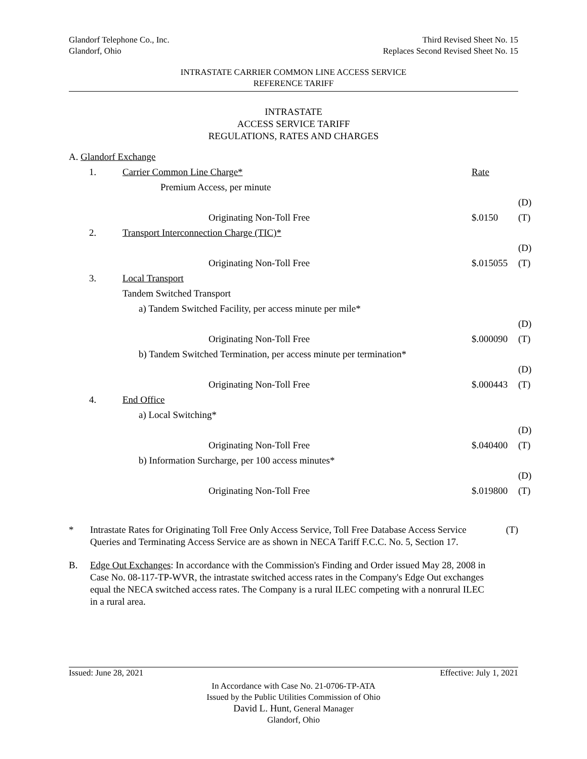Glandorf Telephone Co., Inc.
Glandorf, Ohio
Third Revised Sheet No. 15
Replaces Second Revised Sheet No. 15
INTRASTATE CARRIER COMMON LINE ACCESS SERVICE
REFERENCE TARIFF
INTRASTATE
ACCESS SERVICE TARIFF
REGULATIONS, RATES AND CHARGES
| A. Glandorf Exchange | | | | |
| | 1. | Carrier Common Line Charge* | Rate | |
| | | Premium Access, per minute | | |
| | | | | (D) |
| | | Originating Non-Toll Free | $.0150 | (T) |
| | 2. | Transport Interconnection Charge (TIC)* | | |
| | | | | (D) |
| | | Originating Non-Toll Free | $.015055 | (T) |
| | 3. | Local Transport | | |
| | | Tandem Switched Transport | | |
| | | a) Tandem Switched Facility, per access minute per mile* | | |
| | | | | (D) |
| | | Originating Non-Toll Free | $.000090 | (T) |
| | | b) Tandem Switched Termination, per access minute per termination* | | |
| | | | | (D) |
| | | Originating Non-Toll Free | $.000443 | (T) |
| | 4. | End Office | | |
| | | a) Local Switching* | | |
| | | | | (D) |
| | | Originating Non-Toll Free | $.040400 | (T) |
| | | b) Information Surcharge, per 100 access minutes* | | |
| | | | | (D) |
| | | Originating Non-Toll Free | $.019800 | (T) |
* Intrastate Rates for Originating Toll Free Only Access Service, Toll Free Database Access Service Queries and Terminating Access Service are as shown in NECA Tariff F.C.C. No. 5, Section 17.
(T)
B. Edge Out Exchanges: In accordance with the Commission's Finding and Order issued May 28, 2008 in Case No. 08-117-TP-WVR, the intrastate switched access rates in the Company's Edge Out exchanges equal the NECA switched access rates. The Company is a rural ILEC competing with a nonrural ILEC in a rural area.
Issued: June 28, 2021 Effective: July 1, 2021
In Accordance with Case No. 21-0706-TP-ATA
Issued by the Public Utilities Commission of Ohio
David L. Hunt, General Manager
Glandorf, Ohio